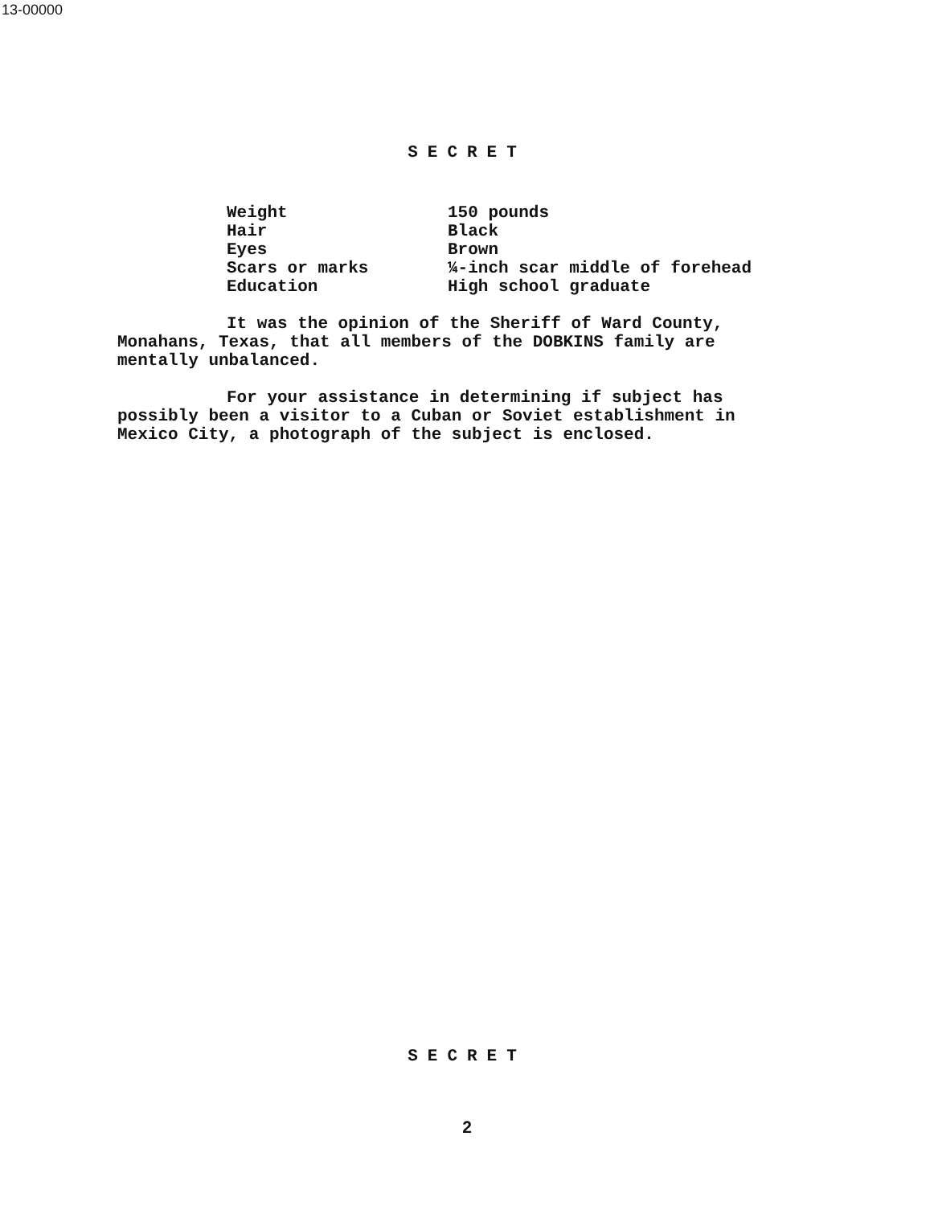13-00000
SECRET
| Weight | 150 pounds |
| Hair | Black |
| Eyes | Brown |
| Scars or marks | ¼-inch scar middle of forehead |
| Education | High school graduate |
It was the opinion of the Sheriff of Ward County, Monahans, Texas, that all members of the DOBKINS family are mentally unbalanced.
For your assistance in determining if subject has possibly been a visitor to a Cuban or Soviet establishment in Mexico City, a photograph of the subject is enclosed.
SECRET
2